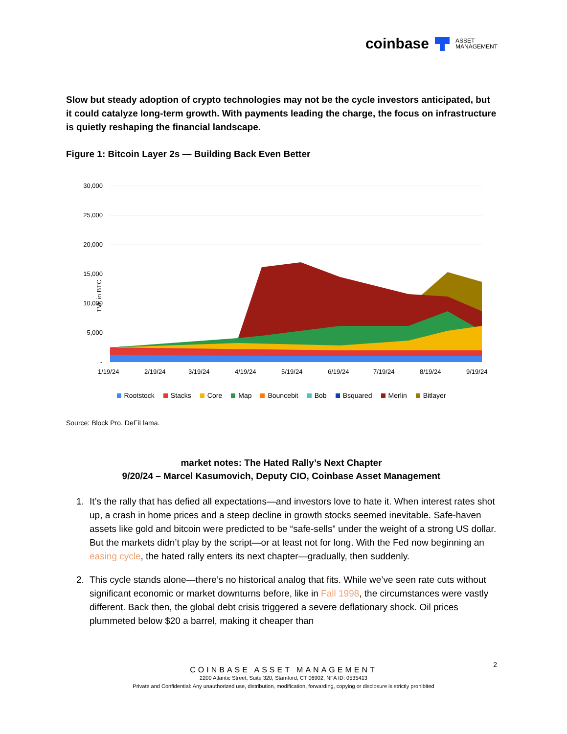coinbase ASSET
MANAGEMENT
Slow but steady adoption of crypto technologies may not be the cycle investors anticipated, but it could catalyze long-term growth. With payments leading the charge, the focus on infrastructure is quietly reshaping the financial landscape.
Figure 1: Bitcoin Layer 2s — Building Back Even Better
TVL in BTC
30,000
25,000
20,000
15,000
10,000
5,000
-
1/19/24
2/19/24
3/19/24
4/19/24
5/19/24
6/19/24
7/19/24
8/19/24
9/19/24
Rootstock Stacks Core Map Bouncebit Bob Bsquared Merlin Bitlayer
Source: Block Pro. DeFiLlama.
market notes: The Hated Rally’s Next Chapter
9/20/24 – Marcel Kasumovich, Deputy CIO, Coinbase Asset Management
1. It’s the rally that has defied all expectations—and investors love to hate it. When interest rates shot up, a crash in home prices and a steep decline in growth stocks seemed inevitable. Safe-haven assets like gold and bitcoin were predicted to be “safe-sells” under the weight of a strong US dollar. But the markets didn’t play by the script—or at least not for long. With the Fed now beginning an easing cycle, the hated rally enters its next chapter—gradually, then suddenly.
2. This cycle stands alone—there’s no historical analog that fits. While we’ve seen rate cuts without significant economic or market downturns before, like in Fall 1998, the circumstances were vastly different. Back then, the global debt crisis triggered a severe deflationary shock. Oil prices plummeted below $20 a barrel, making it cheaper than
2
COINBASE ASSET MANAGEMENT
2200 Atlantic Street, Suite 320, Stamford, CT 06902, NFA ID: 0535413
Private and Confidential: Any unauthorized use, distribution, modification, forwarding, copying or disclosure is strictly prohibited